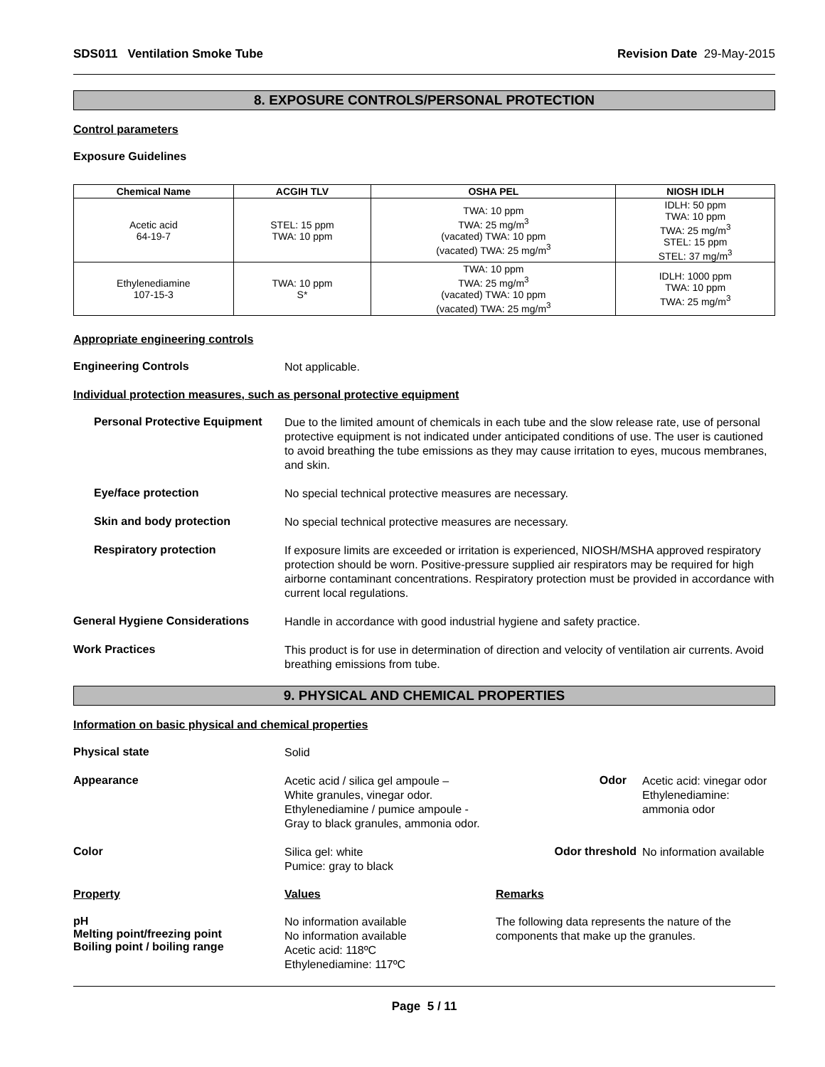SDS011 Ventilation Smoke Tube
Revision Date 29-May-2015
8. EXPOSURE CONTROLS/PERSONAL PROTECTION
Control parameters
Exposure Guidelines
| Chemical Name | ACGIH TLV | OSHA PEL | NIOSH IDLH |
| --- | --- | --- | --- |
| Acetic acid 64-19-7 | STEL: 15 ppm TWA: 10 ppm | TWA: 10 ppm TWA: 25 mg/m<sup>3</sup> (vacated) TWA: 10 ppm (vacated) TWA: 25 mg/m<sup>3</sup> | IDLH: 50 ppm TWA: 10 ppm TWA: 25 mg/m<sup>3</sup> STEL: 15 ppm STEL: 37 mg/m<sup>3</sup> |
| Ethylenediamine 107-15-3 | TWA: 10 ppm S* | TWA: 10 ppm TWA: 25 mg/m<sup>3</sup> (vacated) TWA: 10 ppm (vacated) TWA: 25 mg/m<sup>3</sup> | IDLH: 1000 ppm TWA: 10 ppm TWA: 25 mg/m<sup>3</sup> |
Appropriate engineering controls
Engineering Controls
Not applicable.
Individual protection measures, such as personal protective equipment
Personal Protective Equipment
Due to the limited amount of chemicals in each tube and the slow release rate, use of personal protective equipment is not indicated under anticipated conditions of use. The user is cautioned to avoid breathing the tube emissions as they may cause irritation to eyes, mucous membranes, and skin.
Eye/face protection
No special technical protective measures are necessary.
Skin and body protection
No special technical protective measures are necessary.
Respiratory protection
If exposure limits are exceeded or irritation is experienced, NIOSH/MSHA approved respiratory protection should be worn. Positive-pressure supplied air respirators may be required for high airborne contaminant concentrations. Respiratory protection must be provided in accordance with current local regulations.
General Hygiene Considerations
Handle in accordance with good industrial hygiene and safety practice.
Work Practices
This product is for use in determination of direction and velocity of ventilation air currents. Avoid breathing emissions from tube.
9. PHYSICAL AND CHEMICAL PROPERTIES
Information on basic physical and chemical properties
Physical state
Solid
Appearance
Acetic acid / silica gel ampoule –
White granules, vinegar odor.
Ethylenediamine / pumice ampoule -
Gray to black granules, ammonia odor.
Odor
Acetic acid: vinegar odor
Ethylenediamine:
ammonia odor
Color
Silica gel: white
Pumice: gray to black
Odor threshold
No information available
Property Values Remarks
pH
Melting point/freezing point
Boiling point / boiling range
No information available
No information available
Acetic acid: 118ºC
Ethylenediamine: 117ºC
The following data represents the nature of the components that make up the granules.
Page 5 / 11